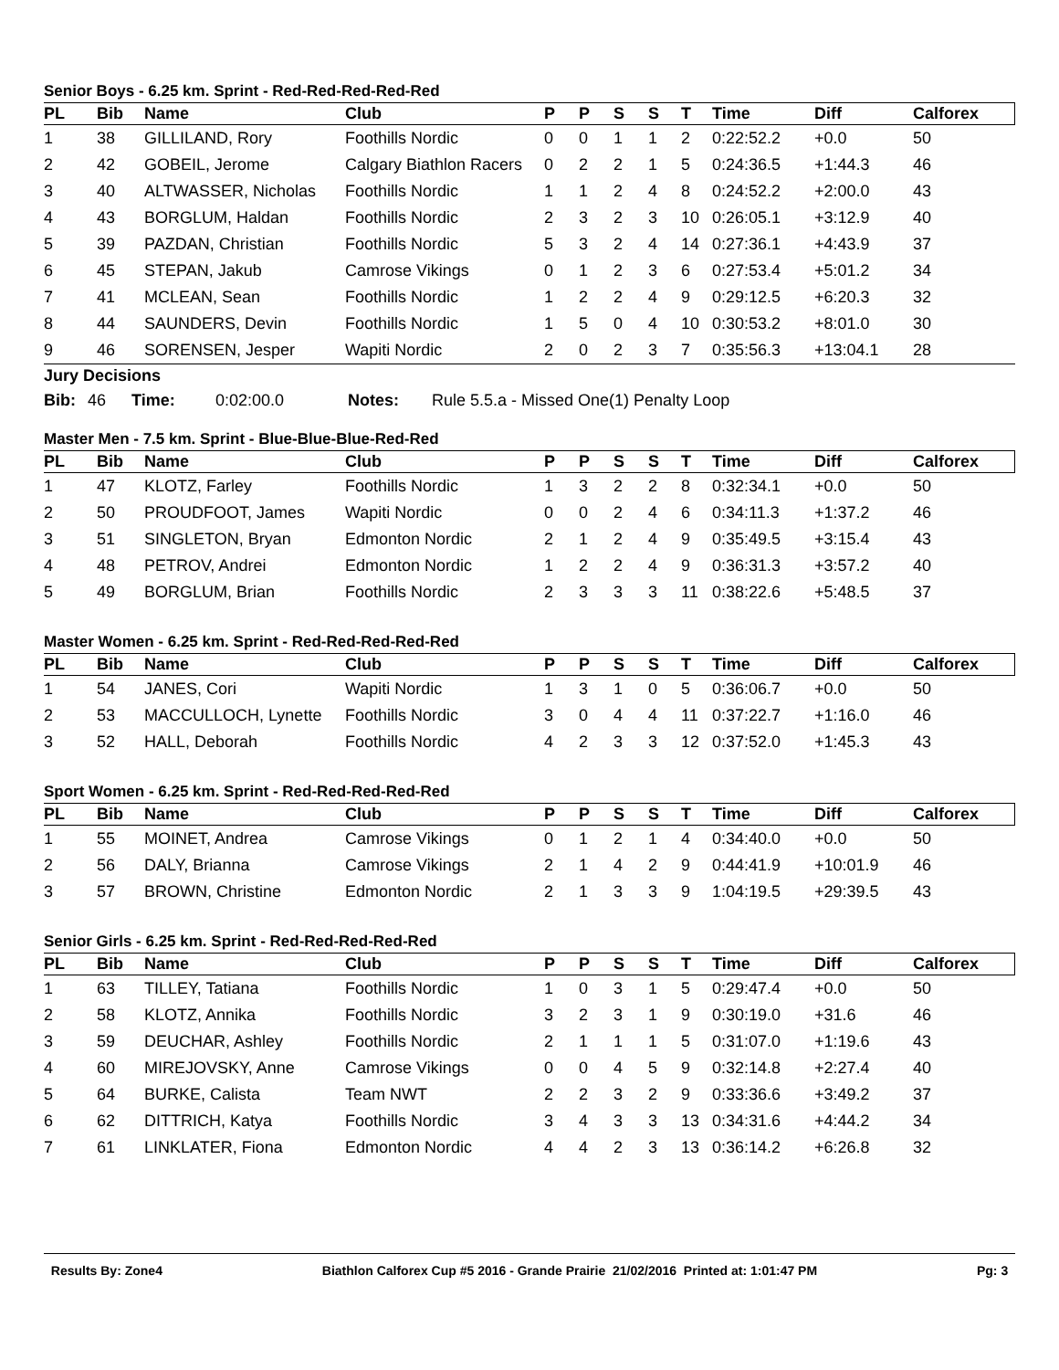Senior Boys - 6.25 km. Sprint - Red-Red-Red-Red-Red
| PL | Bib | Name | Club | P | P | S | S | T | Time | Diff | Calforex |
| --- | --- | --- | --- | --- | --- | --- | --- | --- | --- | --- | --- |
| 1 | 38 | GILLILAND, Rory | Foothills Nordic | 0 | 0 | 1 | 1 | 2 | 0:22:52.2 | +0.0 | 50 |
| 2 | 42 | GOBEIL, Jerome | Calgary Biathlon Racers | 0 | 2 | 2 | 1 | 5 | 0:24:36.5 | +1:44.3 | 46 |
| 3 | 40 | ALTWASSER, Nicholas | Foothills Nordic | 1 | 1 | 2 | 4 | 8 | 0:24:52.2 | +2:00.0 | 43 |
| 4 | 43 | BORGLUM, Haldan | Foothills Nordic | 2 | 3 | 2 | 3 | 10 | 0:26:05.1 | +3:12.9 | 40 |
| 5 | 39 | PAZDAN, Christian | Foothills Nordic | 5 | 3 | 2 | 4 | 14 | 0:27:36.1 | +4:43.9 | 37 |
| 6 | 45 | STEPAN, Jakub | Camrose Vikings | 0 | 1 | 2 | 3 | 6 | 0:27:53.4 | +5:01.2 | 34 |
| 7 | 41 | MCLEAN, Sean | Foothills Nordic | 1 | 2 | 2 | 4 | 9 | 0:29:12.5 | +6:20.3 | 32 |
| 8 | 44 | SAUNDERS, Devin | Foothills Nordic | 1 | 5 | 0 | 4 | 10 | 0:30:53.2 | +8:01.0 | 30 |
| 9 | 46 | SORENSEN, Jesper | Wapiti Nordic | 2 | 0 | 2 | 3 | 7 | 0:35:56.3 | +13:04.1 | 28 |
Jury Decisions
Bib: 46 Time: 0:02:00.0 Notes: Rule 5.5.a - Missed One(1) Penalty Loop
Master Men - 7.5 km. Sprint - Blue-Blue-Blue-Red-Red
| PL | Bib | Name | Club | P | P | S | S | T | Time | Diff | Calforex |
| --- | --- | --- | --- | --- | --- | --- | --- | --- | --- | --- | --- |
| 1 | 47 | KLOTZ, Farley | Foothills Nordic | 1 | 3 | 2 | 2 | 8 | 0:32:34.1 | +0.0 | 50 |
| 2 | 50 | PROUDFOOT, James | Wapiti Nordic | 0 | 0 | 2 | 4 | 6 | 0:34:11.3 | +1:37.2 | 46 |
| 3 | 51 | SINGLETON, Bryan | Edmonton Nordic | 2 | 1 | 2 | 4 | 9 | 0:35:49.5 | +3:15.4 | 43 |
| 4 | 48 | PETROV, Andrei | Edmonton Nordic | 1 | 2 | 2 | 4 | 9 | 0:36:31.3 | +3:57.2 | 40 |
| 5 | 49 | BORGLUM, Brian | Foothills Nordic | 2 | 3 | 3 | 3 | 11 | 0:38:22.6 | +5:48.5 | 37 |
Master Women - 6.25 km. Sprint - Red-Red-Red-Red-Red
| PL | Bib | Name | Club | P | P | S | S | T | Time | Diff | Calforex |
| --- | --- | --- | --- | --- | --- | --- | --- | --- | --- | --- | --- |
| 1 | 54 | JANES, Cori | Wapiti Nordic | 1 | 3 | 1 | 0 | 5 | 0:36:06.7 | +0.0 | 50 |
| 2 | 53 | MACCULLOCH, Lynette | Foothills Nordic | 3 | 0 | 4 | 4 | 11 | 0:37:22.7 | +1:16.0 | 46 |
| 3 | 52 | HALL, Deborah | Foothills Nordic | 4 | 2 | 3 | 3 | 12 | 0:37:52.0 | +1:45.3 | 43 |
Sport Women - 6.25 km. Sprint - Red-Red-Red-Red-Red
| PL | Bib | Name | Club | P | P | S | S | T | Time | Diff | Calforex |
| --- | --- | --- | --- | --- | --- | --- | --- | --- | --- | --- | --- |
| 1 | 55 | MOINET, Andrea | Camrose Vikings | 0 | 1 | 2 | 1 | 4 | 0:34:40.0 | +0.0 | 50 |
| 2 | 56 | DALY, Brianna | Camrose Vikings | 2 | 1 | 4 | 2 | 9 | 0:44:41.9 | +10:01.9 | 46 |
| 3 | 57 | BROWN, Christine | Edmonton Nordic | 2 | 1 | 3 | 3 | 9 | 1:04:19.5 | +29:39.5 | 43 |
Senior Girls - 6.25 km. Sprint - Red-Red-Red-Red-Red
| PL | Bib | Name | Club | P | P | S | S | T | Time | Diff | Calforex |
| --- | --- | --- | --- | --- | --- | --- | --- | --- | --- | --- | --- |
| 1 | 63 | TILLEY, Tatiana | Foothills Nordic | 1 | 0 | 3 | 1 | 5 | 0:29:47.4 | +0.0 | 50 |
| 2 | 58 | KLOTZ, Annika | Foothills Nordic | 3 | 2 | 3 | 1 | 9 | 0:30:19.0 | +31.6 | 46 |
| 3 | 59 | DEUCHAR, Ashley | Foothills Nordic | 2 | 1 | 1 | 1 | 5 | 0:31:07.0 | +1:19.6 | 43 |
| 4 | 60 | MIREJOVSKY, Anne | Camrose Vikings | 0 | 0 | 4 | 5 | 9 | 0:32:14.8 | +2:27.4 | 40 |
| 5 | 64 | BURKE, Calista | Team NWT | 2 | 2 | 3 | 2 | 9 | 0:33:36.6 | +3:49.2 | 37 |
| 6 | 62 | DITTRICH, Katya | Foothills Nordic | 3 | 4 | 3 | 3 | 13 | 0:34:31.6 | +4:44.2 | 34 |
| 7 | 61 | LINKLATER, Fiona | Edmonton Nordic | 4 | 4 | 2 | 3 | 13 | 0:36:14.2 | +6:26.8 | 32 |
Results By: Zone4 Biathlon Calforex Cup #5 2016 - Grande Prairie 21/02/2016 Printed at: 1:01:47 PM Pg: 3